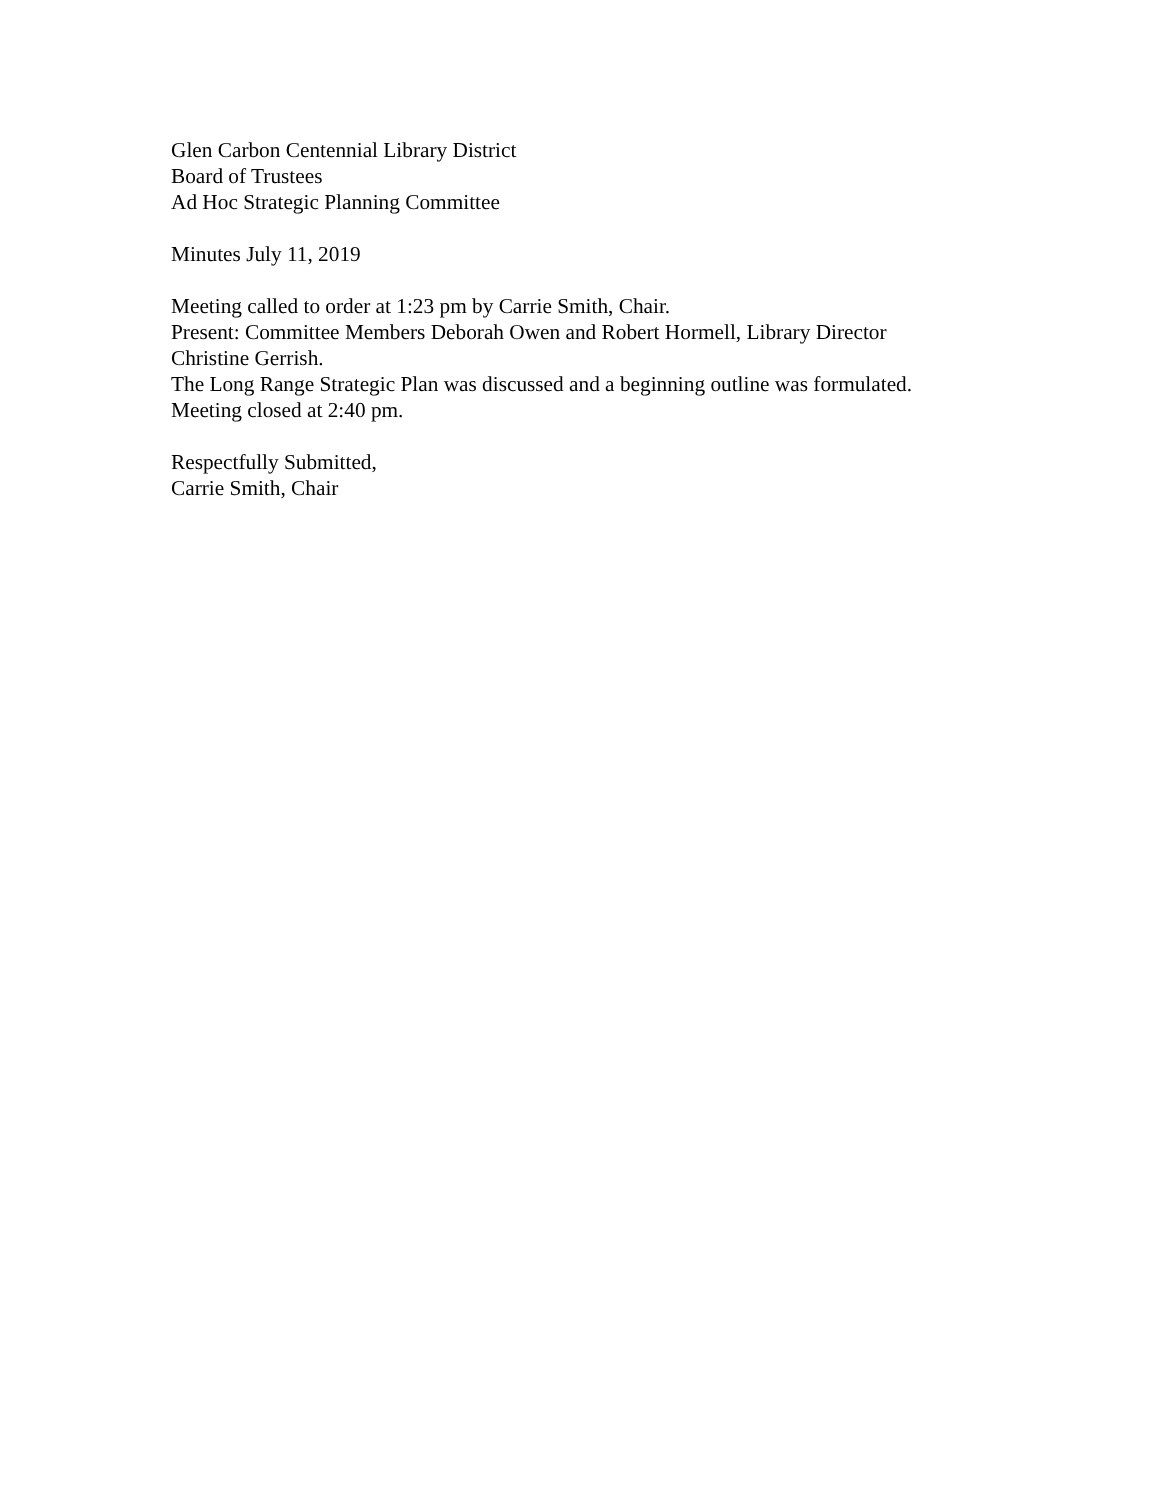Glen Carbon Centennial Library District
Board of Trustees
Ad Hoc Strategic Planning Committee
Minutes July 11, 2019
Meeting called to order at 1:23 pm by Carrie Smith, Chair.
Present: Committee Members Deborah Owen and Robert Hormell, Library Director
Christine Gerrish.
The Long Range Strategic Plan was discussed and a beginning outline was formulated.
Meeting closed at 2:40 pm.
Respectfully Submitted,
Carrie Smith, Chair